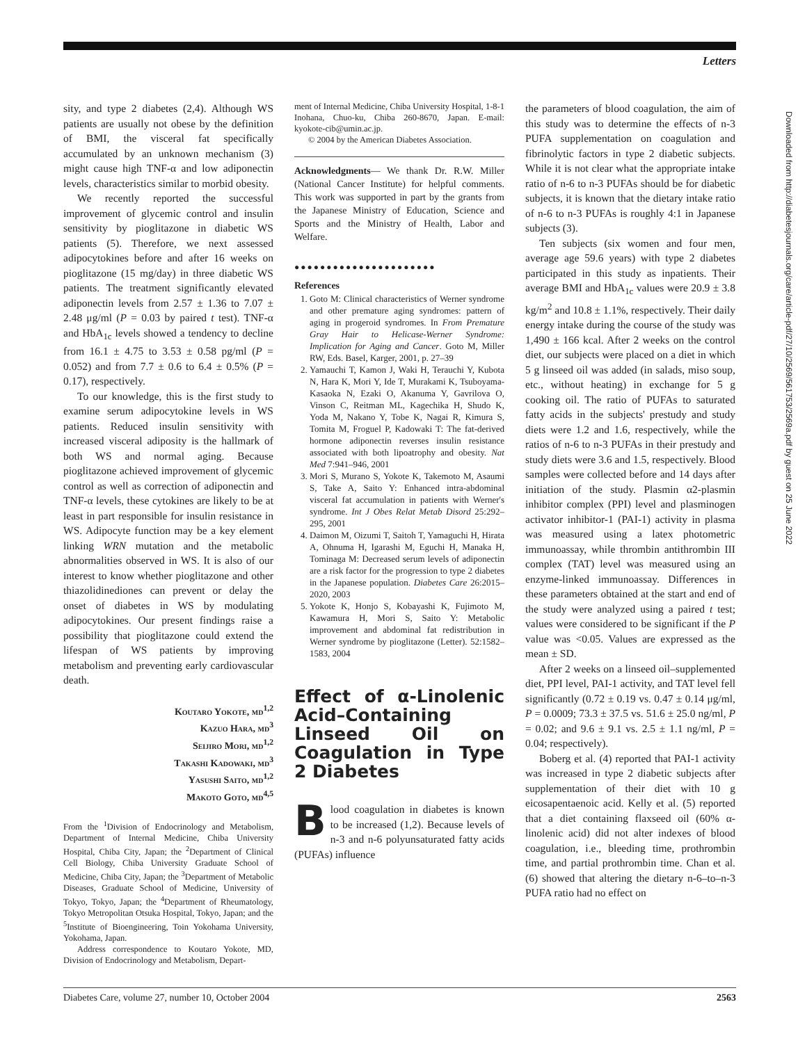Letters
Downloaded from http://diabetesjournals.org/care/article-pdf/27/10/2569/561753/2569a.pdf by guest on 25 June 2022
sity, and type 2 diabetes (2,4). Although WS patients are usually not obese by the definition of BMI, the visceral fat specifically accumulated by an unknown mechanism (3) might cause high TNF-α and low adiponectin levels, characteristics similar to morbid obesity.
We recently reported the successful improvement of glycemic control and insulin sensitivity by pioglitazone in diabetic WS patients (5). Therefore, we next assessed adipocytokines before and after 16 weeks on pioglitazone (15 mg/day) in three diabetic WS patients. The treatment significantly elevated adiponectin levels from 2.57 ± 1.36 to 7.07 ± 2.48 μg/ml (P = 0.03 by paired t test). TNF-α and HbA<sub>1c</sub> levels showed a tendency to decline from 16.1 ± 4.75 to 3.53 ± 0.58 pg/ml (P = 0.052) and from 7.7 ± 0.6 to 6.4 ± 0.5% (P = 0.17), respectively.
To our knowledge, this is the first study to examine serum adipocytokine levels in WS patients. Reduced insulin sensitivity with increased visceral adiposity is the hallmark of both WS and normal aging. Because pioglitazone achieved improvement of glycemic control as well as correction of adiponectin and TNF-α levels, these cytokines are likely to be at least in part responsible for insulin resistance in WS. Adipocyte function may be a key element linking WRN mutation and the metabolic abnormalities observed in WS. It is also of our interest to know whether pioglitazone and other thiazolidinediones can prevent or delay the onset of diabetes in WS by modulating adipocytokines. Our present findings raise a possibility that pioglitazone could extend the lifespan of WS patients by improving metabolism and preventing early cardiovascular death.
Koutaro Yokote, md<sup>1,2</sup>
Kazuo Hara, md<sup>3</sup>
Seijiro Mori, md<sup>1,2</sup>
Takashi Kadowaki, md<sup>3</sup>
Yasushi Saito, md<sup>1,2</sup>
Makoto Goto, md<sup>4,5</sup>
From the <sup>1</sup>Division of Endocrinology and Metabolism, Department of Internal Medicine, Chiba University Hospital, Chiba City, Japan; the <sup>2</sup>Department of Clinical Cell Biology, Chiba University Graduate School of Medicine, Chiba City, Japan; the <sup>3</sup>Department of Metabolic Diseases, Graduate School of Medicine, University of Tokyo, Tokyo, Japan; the <sup>4</sup>Department of Rheumatology, Tokyo Metropolitan Otsuka Hospital, Tokyo, Japan; and the <sup>5</sup>Institute of Bioengineering, Toin Yokohama University, Yokohama, Japan.
Address correspondence to Koutaro Yokote, MD, Division of Endocrinology and Metabolism, Depart-
ment of Internal Medicine, Chiba University Hospital, 1-8-1 Inohana, Chuo-ku, Chiba 260-8670, Japan. E-mail: kyokote-cib@umin.ac.jp.
© 2004 by the American Diabetes Association.
Acknowledgments— We thank Dr. R.W. Miller (National Cancer Institute) for helpful comments. This work was supported in part by the grants from the Japanese Ministry of Education, Science and Sports and the Ministry of Health, Labor and Welfare.
●●●●●●●●●●●●●●●●●●●●●●
References
1. Goto M: Clinical characteristics of Werner syndrome and other premature aging syndromes: pattern of aging in progeroid syndromes. In From Premature Gray Hair to Helicase-Werner Syndrome: Implication for Aging and Cancer. Goto M, Miller RW, Eds. Basel, Karger, 2001, p. 27–39
2. Yamauchi T, Kamon J, Waki H, Terauchi Y, Kubota N, Hara K, Mori Y, Ide T, Murakami K, Tsuboyama-Kasaoka N, Ezaki O, Akanuma Y, Gavrilova O, Vinson C, Reitman ML, Kagechika H, Shudo K, Yoda M, Nakano Y, Tobe K, Nagai R, Kimura S, Tomita M, Froguel P, Kadowaki T: The fat-derived hormone adiponectin reverses insulin resistance associated with both lipoatrophy and obesity. Nat Med 7:941–946, 2001
3. Mori S, Murano S, Yokote K, Takemoto M, Asaumi S, Take A, Saito Y: Enhanced intra-abdominal visceral fat accumulation in patients with Werner's syndrome. Int J Obes Relat Metab Disord 25:292–295, 2001
4. Daimon M, Oizumi T, Saitoh T, Yamaguchi H, Hirata A, Ohnuma H, Igarashi M, Eguchi H, Manaka H, Tominaga M: Decreased serum levels of adiponectin are a risk factor for the progression to type 2 diabetes in the Japanese population. Diabetes Care 26:2015–2020, 2003
5. Yokote K, Honjo S, Kobayashi K, Fujimoto M, Kawamura H, Mori S, Saito Y: Metabolic improvement and abdominal fat redistribution in Werner syndrome by pioglitazone (Letter). 52:1582–1583, 2004
Effect of α-Linolenic Acid–Containing Linseed Oil on Coagulation in Type 2 Diabetes
Blood coagulation in diabetes is known to be increased (1,2). Because levels of n-3 and n-6 polyunsaturated fatty acids (PUFAs) influence
the parameters of blood coagulation, the aim of this study was to determine the effects of n-3 PUFA supplementation on coagulation and fibrinolytic factors in type 2 diabetic subjects. While it is not clear what the appropriate intake ratio of n-6 to n-3 PUFAs should be for diabetic subjects, it is known that the dietary intake ratio of n-6 to n-3 PUFAs is roughly 4:1 in Japanese subjects (3).
Ten subjects (six women and four men, average age 59.6 years) with type 2 diabetes participated in this study as inpatients. Their average BMI and HbA<sub>1c</sub> values were 20.9 ± 3.8 kg/m<sup>2</sup> and 10.8 ± 1.1%, respectively. Their daily energy intake during the course of the study was 1,490 ± 166 kcal. After 2 weeks on the control diet, our subjects were placed on a diet in which 5 g linseed oil was added (in salads, miso soup, etc., without heating) in exchange for 5 g cooking oil. The ratio of PUFAs to saturated fatty acids in the subjects' prestudy and study diets were 1.2 and 1.6, respectively, while the ratios of n-6 to n-3 PUFAs in their prestudy and study diets were 3.6 and 1.5, respectively. Blood samples were collected before and 14 days after initiation of the study. Plasmin α2-plasmin inhibitor complex (PPI) level and plasminogen activator inhibitor-1 (PAI-1) activity in plasma was measured using a latex photometric immunoassay, while thrombin antithrombin III complex (TAT) level was measured using an enzyme-linked immunoassay. Differences in these parameters obtained at the start and end of the study were analyzed using a paired t test; values were considered to be significant if the P value was <0.05. Values are expressed as the mean ± SD.
After 2 weeks on a linseed oil–supplemented diet, PPI level, PAI-1 activity, and TAT level fell significantly (0.72 ± 0.19 vs. 0.47 ± 0.14 μg/ml, P = 0.0009; 73.3 ± 37.5 vs. 51.6 ± 25.0 ng/ml, P = 0.02; and 9.6 ± 9.1 vs. 2.5 ± 1.1 ng/ml, P = 0.04; respectively).
Boberg et al. (4) reported that PAI-1 activity was increased in type 2 diabetic subjects after supplementation of their diet with 10 g eicosapentaenoic acid. Kelly et al. (5) reported that a diet containing flaxseed oil (60% α-linolenic acid) did not alter indexes of blood coagulation, i.e., bleeding time, prothrombin time, and partial prothrombin time. Chan et al. (6) showed that altering the dietary n-6–to–n-3 PUFA ratio had no effect on
Diabetes Care, volume 27, number 10, October 2004 2563